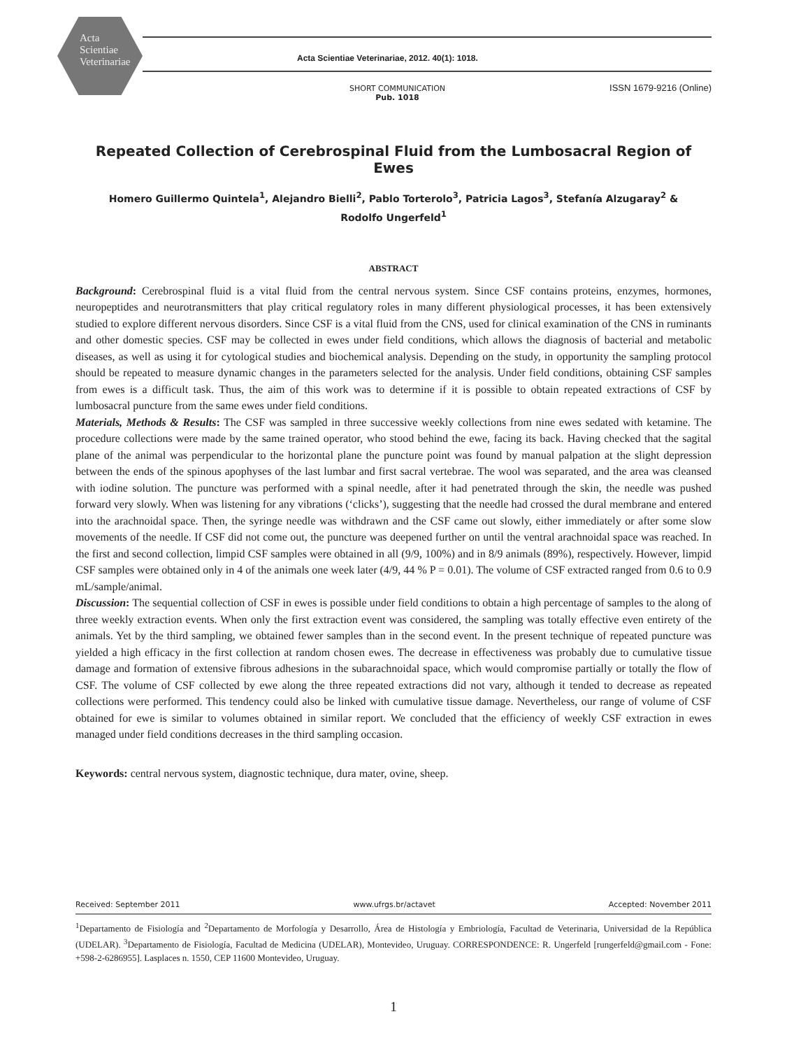Acta
Scientiae
Veterinariae
Acta Scientiae Veterinariae, 2012. 40(1): 1018.
SHORT COMMUNICATION
Pub. 1018
ISSN 1679-9216 (Online)
Repeated Collection of Cerebrospinal Fluid from the Lumbosacral Region of Ewes
Homero Guillermo Quintela<sup>1</sup>, Alejandro Bielli<sup>2</sup>, Pablo Torterolo<sup>3</sup>, Patricia Lagos<sup>3</sup>, Stefanía Alzugaray<sup>2</sup> &
Rodolfo Ungerfeld<sup>1</sup>
ABSTRACT
Background: Cerebrospinal fluid is a vital fluid from the central nervous system. Since CSF contains proteins, enzymes, hormones, neuropeptides and neurotransmitters that play critical regulatory roles in many different physiological processes, it has been extensively studied to explore different nervous disorders. Since CSF is a vital fluid from the CNS, used for clinical examination of the CNS in ruminants and other domestic species. CSF may be collected in ewes under field conditions, which allows the diagnosis of bacterial and metabolic diseases, as well as using it for cytological studies and biochemical analysis. Depending on the study, in opportunity the sampling protocol should be repeated to measure dynamic changes in the parameters selected for the analysis. Under field conditions, obtaining CSF samples from ewes is a difficult task. Thus, the aim of this work was to determine if it is possible to obtain repeated extractions of CSF by lumbosacral puncture from the same ewes under field conditions.
Materials, Methods & Results: The CSF was sampled in three successive weekly collections from nine ewes sedated with ketamine. The procedure collections were made by the same trained operator, who stood behind the ewe, facing its back. Having checked that the sagital plane of the animal was perpendicular to the horizontal plane the puncture point was found by manual palpation at the slight depression between the ends of the spinous apophyses of the last lumbar and first sacral vertebrae. The wool was separated, and the area was cleansed with iodine solution. The puncture was performed with a spinal needle, after it had penetrated through the skin, the needle was pushed forward very slowly. When was listening for any vibrations (‘clicks’), suggesting that the needle had crossed the dural membrane and entered into the arachnoidal space. Then, the syringe needle was withdrawn and the CSF came out slowly, either immediately or after some slow movements of the needle. If CSF did not come out, the puncture was deepened further on until the ventral arachnoidal space was reached. In the first and second collection, limpid CSF samples were obtained in all (9/9, 100%) and in 8/9 animals (89%), respectively. However, limpid CSF samples were obtained only in 4 of the animals one week later (4/9, 44 % P = 0.01). The volume of CSF extracted ranged from 0.6 to 0.9 mL/sample/animal.
Discussion: The sequential collection of CSF in ewes is possible under field conditions to obtain a high percentage of samples to the along of three weekly extraction events. When only the first extraction event was considered, the sampling was totally effective even entirety of the animals. Yet by the third sampling, we obtained fewer samples than in the second event. In the present technique of repeated puncture was yielded a high efficacy in the first collection at random chosen ewes. The decrease in effectiveness was probably due to cumulative tissue damage and formation of extensive fibrous adhesions in the subarachnoidal space, which would compromise partially or totally the flow of CSF. The volume of CSF collected by ewe along the three repeated extractions did not vary, although it tended to decrease as repeated collections were performed. This tendency could also be linked with cumulative tissue damage. Nevertheless, our range of volume of CSF obtained for ewe is similar to volumes obtained in similar report. We concluded that the efficiency of weekly CSF extraction in ewes managed under field conditions decreases in the third sampling occasion.
Keywords: central nervous system, diagnostic technique, dura mater, ovine, sheep.
Received: September 2011 www.ufrgs.br/actavet Accepted: November 2011
<sup>1</sup> Departamento de Fisiología and <sup>2</sup>Departamento de Morfología y Desarrollo, Área de Histología y Embriología, Facultad de Veterinaria, Universidad de la República (UDELAR). <sup>3</sup>Departamento de Fisiología, Facultad de Medicina (UDELAR), Montevideo, Uruguay. CORRESPONDENCE: R. Ungerfeld [rungerfeld@gmail.com - Fone: +598-2-6286955]. Lasplaces n. 1550, CEP 11600 Montevideo, Uruguay.
1